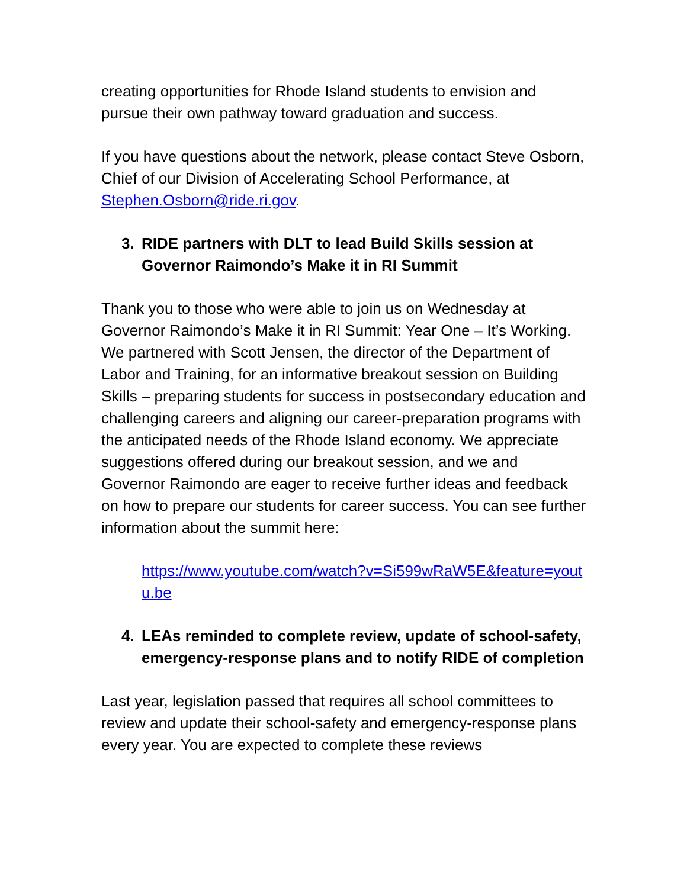creating opportunities for Rhode Island students to envision and pursue their own pathway toward graduation and success.
If you have questions about the network, please contact Steve Osborn, Chief of our Division of Accelerating School Performance, at Stephen.Osborn@ride.ri.gov.
3. RIDE partners with DLT to lead Build Skills session at Governor Raimondo’s Make it in RI Summit
Thank you to those who were able to join us on Wednesday at Governor Raimondo’s Make it in RI Summit: Year One – It’s Working. We partnered with Scott Jensen, the director of the Department of Labor and Training, for an informative breakout session on Building Skills – preparing students for success in postsecondary education and challenging careers and aligning our career-preparation programs with the anticipated needs of the Rhode Island economy. We appreciate suggestions offered during our breakout session, and we and Governor Raimondo are eager to receive further ideas and feedback on how to prepare our students for career success. You can see further information about the summit here:
https://www.youtube.com/watch?v=Si599wRaW5E&feature=youtu.be
4. LEAs reminded to complete review, update of school-safety, emergency-response plans and to notify RIDE of completion
Last year, legislation passed that requires all school committees to review and update their school-safety and emergency-response plans every year. You are expected to complete these reviews